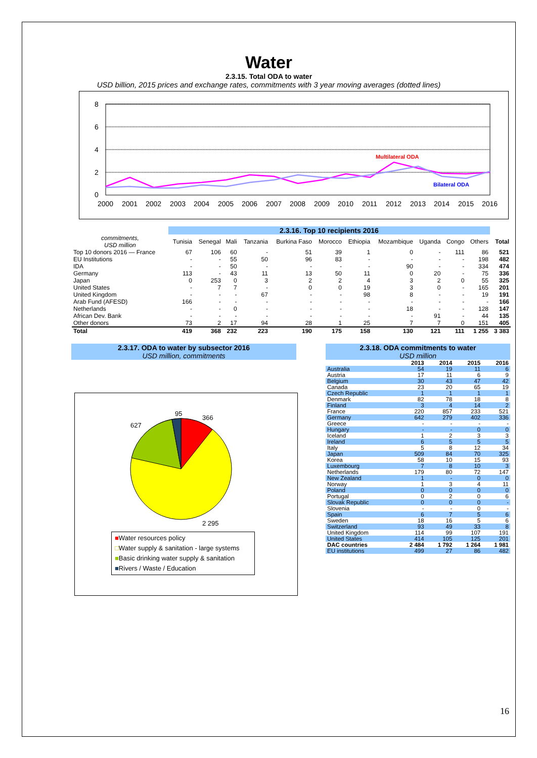Water
2.3.15. Total ODA to water
USD billion, 2015 prices and exchange rates, commitments with 3 year moving averages (dotted lines)
8
6
4
2
0
Multilateral ODA
Bilateral ODA
2000
2001
2002
2003
2004
2005
2006
2007
2008
2009
2010
2011
2012
2013
2014
2015
2016
| | 2.3.16. Top 10 recipients 2016 | | | | | | | | | | | |
| commitments, USD million | Tunisia | Senegal | Mali | Tanzania | Burkina Faso | Morocco | Ethiopia | Mozambique | Uganda | Congo | Others | Total |
| Top 10 donors 2016 — France | 67 | 106 | 60 | - | 51 | 39 | 1 | 0 | - | 111 | 86 | 521 |
| EU Institutions | - | - | 55 | 50 | 96 | 83 | - | - | - | - | 198 | 482 |
| IDA | - | - | 50 | - | - | - | - | 90 | - | - | 334 | 474 |
| Germany | 113 | - | 43 | 11 | 13 | 50 | 11 | 0 | 20 | - | 75 | 336 |
| Japan | 0 | 253 | 0 | 3 | 2 | 2 | 4 | 3 | 2 | 0 | 55 | 325 |
| United States | - | 7 | 7 | - | 0 | 0 | 19 | 3 | 0 | - | 165 | 201 |
| United Kingdom | - | - | - | 67 | - | - | 98 | 8 | - | - | 19 | 191 |
| Arab Fund (AFESD) | 166 | - | - | - | - | - | - | - | - | - | - | 166 |
| Netherlands | - | - | 0 | - | - | - | - | 18 | - | - | 128 | 147 |
| African Dev. Bank | - | - | - | - | - | - | - | - | 91 | - | 44 | 135 |
| Other donors | 73 | 2 | 17 | 94 | 28 | 1 | 25 | 7 | 7 | 0 | 151 | 405 |
| Total | 419 | 368 | 232 | 223 | 190 | 175 | 158 | 130 | 121 | 111 | 1 255 | 3 383 |
2.3.17. ODA to water by subsector 2016
USD million, commitments
95
366
627
2 295
■Water resources policy
□Water supply & sanitation - large systems
■Basic drinking water supply & sanitation
■Rivers / Waste / Education
2.3.18. ODA commitments to water
USD million
| | 2013 | 2014 | 2015 | 2016 |
| --- | --- | --- | --- | --- |
| Australia | 54 | 19 | 11 | 6 |
| Austria | 17 | 11 | 6 | 9 |
| Belgium | 30 | 43 | 47 | 42 |
| Canada | 23 | 20 | 65 | 19 |
| Czech Republic | 1 | 1 | 1 | 1 |
| Denmark | 82 | 78 | 18 | 8 |
| Finland | 3 | 4 | 14 | 2 |
| France | 220 | 857 | 233 | 521 |
| Germany | 642 | 279 | 402 | 336 |
| Greece | - | - | - | - |
| Hungary | - | - | 0 | 0 |
| Iceland | 1 | 2 | 3 | 3 |
| Ireland | 6 | 5 | 5 | 5 |
| Italy | 5 | 8 | 12 | 34 |
| Japan | 509 | 84 | 70 | 325 |
| Korea | 58 | 10 | 15 | 93 |
| Luxembourg | 7 | 8 | 10 | 3 |
| Netherlands | 179 | 80 | 72 | 147 |
| New Zealand | 1 | - | 0 | 0 |
| Norway | 1 | 3 | 4 | 11 |
| Poland | 0 | 0 | 0 | 0 |
| Portugal | 0 | 2 | 0 | 6 |
| Slovak Republic | 0 | 0 | 0 | - |
| Slovenia | - | - | 0 | - |
| Spain | 6 | 7 | 5 | 6 |
| Sweden | 18 | 16 | 5 | 6 |
| Switzerland | 93 | 49 | 33 | 8 |
| United Kingdom | 114 | 99 | 107 | 191 |
| United States | 414 | 105 | 125 | 201 |
| DAC countries | 2 484 | 1 792 | 1 264 | 1 981 |
| EU institutions | 499 | 27 | 86 | 482 |
16